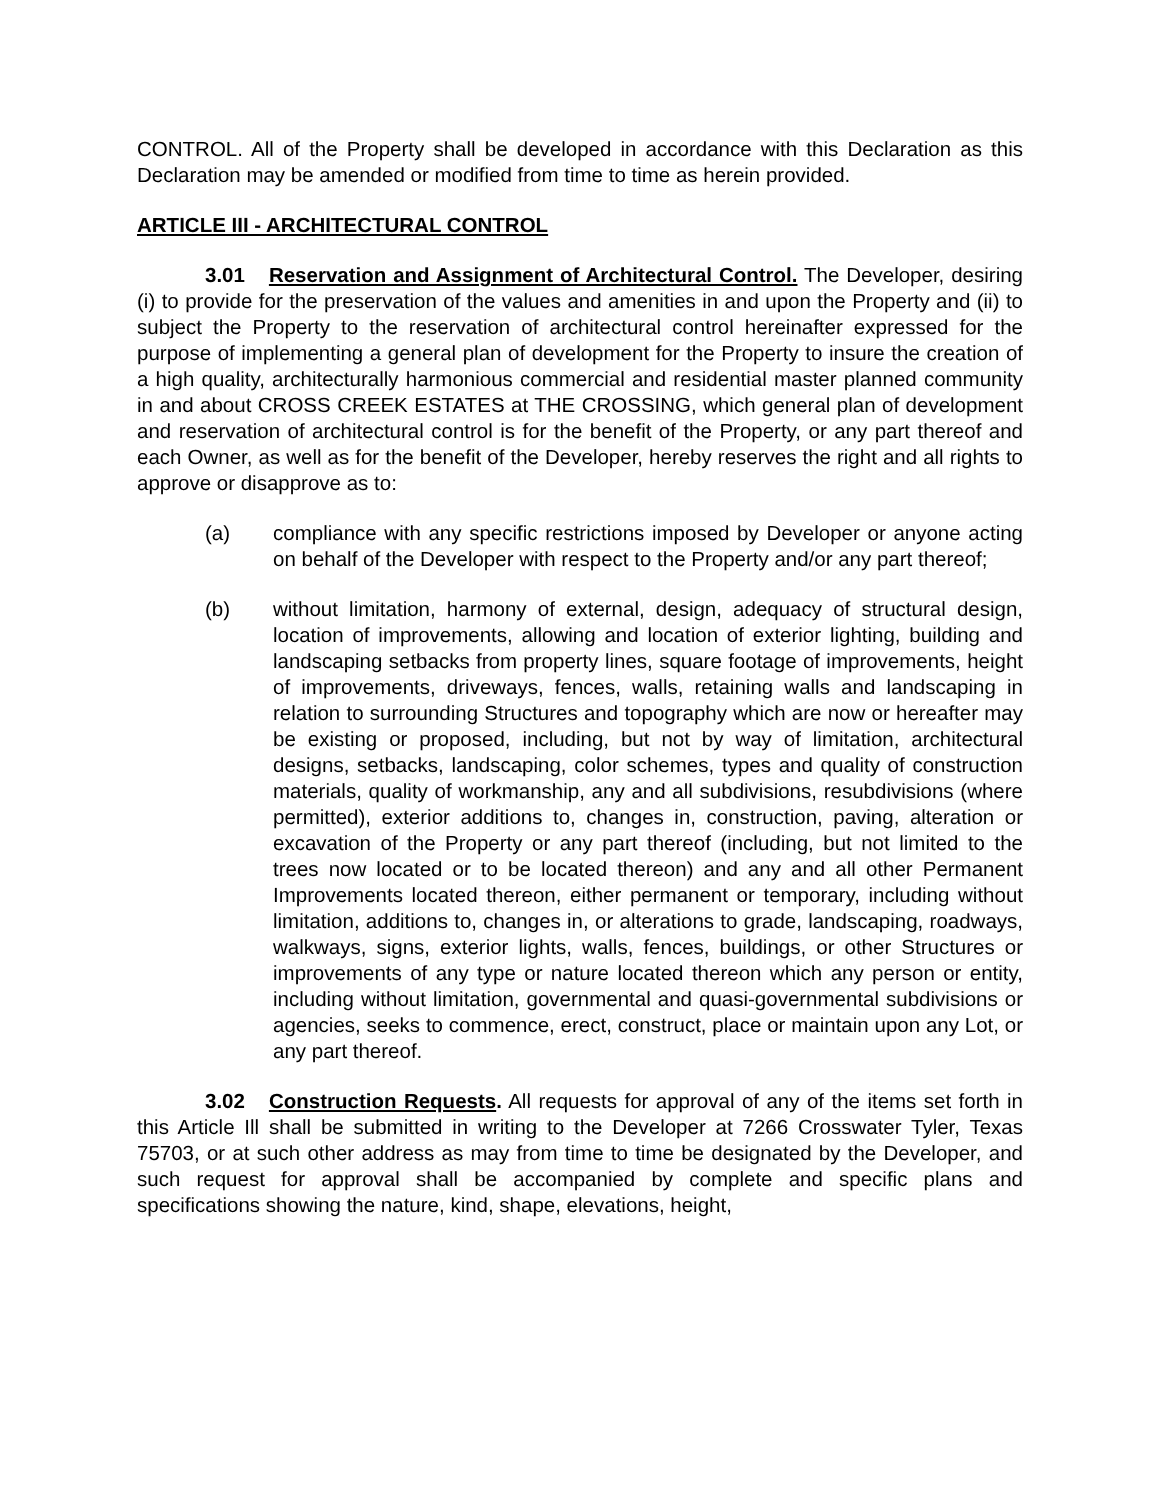CONTROL. All of the Property shall be developed in accordance with this Declaration as this Declaration may be amended or modified from time to time as herein provided.
ARTICLE III - ARCHITECTURAL CONTROL
3.01 Reservation and Assignment of Architectural Control. The Developer, desiring (i) to provide for the preservation of the values and amenities in and upon the Property and (ii) to subject the Property to the reservation of architectural control hereinafter expressed for the purpose of implementing a general plan of development for the Property to insure the creation of a high quality, architecturally harmonious commercial and residential master planned community in and about CROSS CREEK ESTATES at THE CROSSING, which general plan of development and reservation of architectural control is for the benefit of the Property, or any part thereof and each Owner, as well as for the benefit of the Developer, hereby reserves the right and all rights to approve or disapprove as to:
(a) compliance with any specific restrictions imposed by Developer or anyone acting on behalf of the Developer with respect to the Property and/or any part thereof;
(b) without limitation, harmony of external, design, adequacy of structural design, location of improvements, allowing and location of exterior lighting, building and landscaping setbacks from property lines, square footage of improvements, height of improvements, driveways, fences, walls, retaining walls and landscaping in relation to surrounding Structures and topography which are now or hereafter may be existing or proposed, including, but not by way of limitation, architectural designs, setbacks, landscaping, color schemes, types and quality of construction materials, quality of workmanship, any and all subdivisions, resubdivisions (where permitted), exterior additions to, changes in, construction, paving, alteration or excavation of the Property or any part thereof (including, but not limited to the trees now located or to be located thereon) and any and all other Permanent Improvements located thereon, either permanent or temporary, including without limitation, additions to, changes in, or alterations to grade, landscaping, roadways, walkways, signs, exterior lights, walls, fences, buildings, or other Structures or improvements of any type or nature located thereon which any person or entity, including without limitation, governmental and quasi-governmental subdivisions or agencies, seeks to commence, erect, construct, place or maintain upon any Lot, or any part thereof.
3.02 Construction Requests. All requests for approval of any of the items set forth in this Article Ill shall be submitted in writing to the Developer at 7266 Crosswater Tyler, Texas 75703, or at such other address as may from time to time be designated by the Developer, and such request for approval shall be accompanied by complete and specific plans and specifications showing the nature, kind, shape, elevations, height,